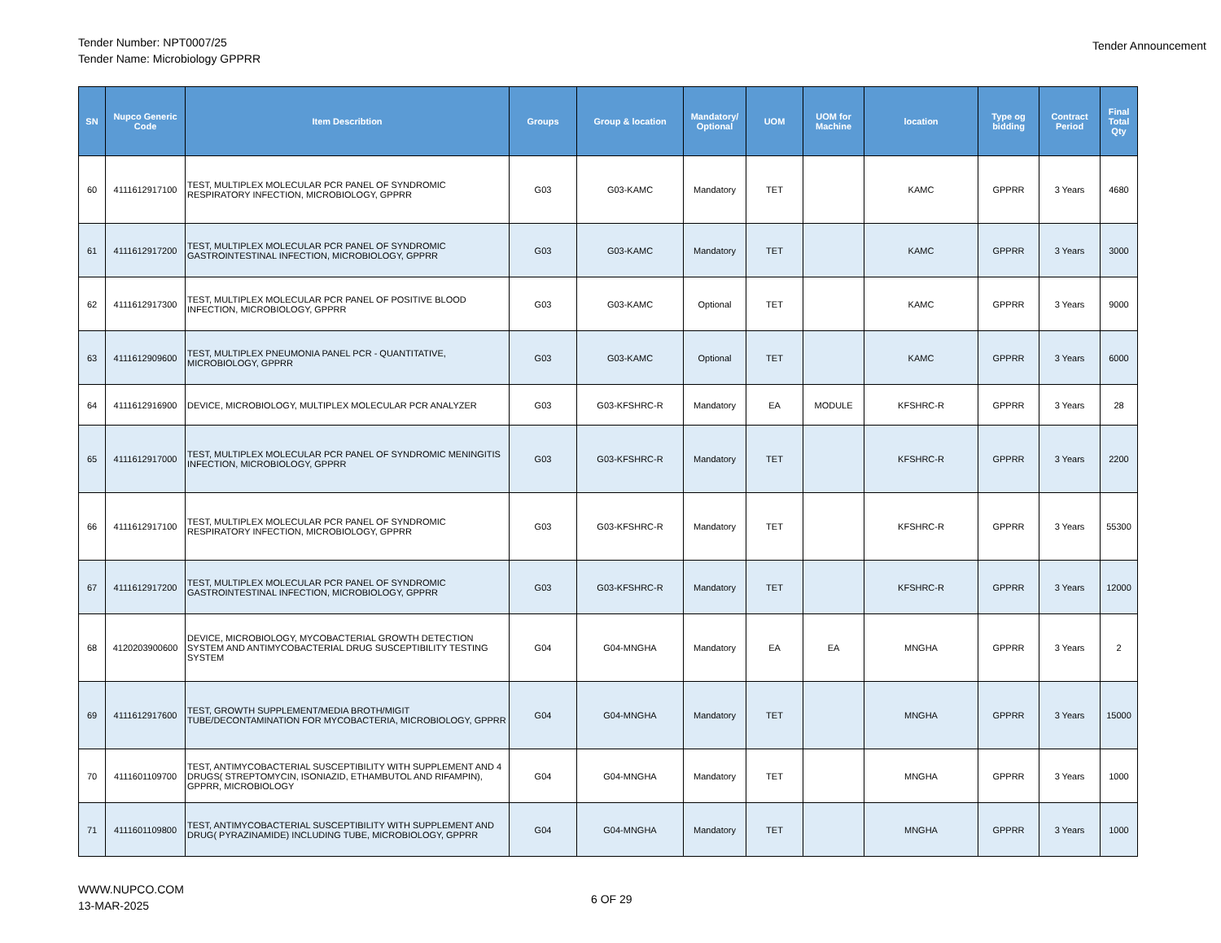Tender Number: NPT0007/25
Tender Name: Microbiology GPPRR
Tender Announcement
| SN | Nupco Generic Code | Item Describtion | Groups | Group & location | Mandatory/ Optional | UOM | UOM for Machine | location | Type og bidding | Contract Period | Final Total Qty |
| --- | --- | --- | --- | --- | --- | --- | --- | --- | --- | --- | --- |
| 60 | 4111612917100 | TEST, MULTIPLEX MOLECULAR PCR PANEL OF SYNDROMIC RESPIRATORY INFECTION, MICROBIOLOGY, GPPRR | G03 | G03-KAMC | Mandatory | TET | | KAMC | GPPRR | 3 Years | 4680 |
| 61 | 4111612917200 | TEST, MULTIPLEX MOLECULAR PCR PANEL OF SYNDROMIC GASTROINTESTINAL INFECTION, MICROBIOLOGY, GPPRR | G03 | G03-KAMC | Mandatory | TET | | KAMC | GPPRR | 3 Years | 3000 |
| 62 | 4111612917300 | TEST, MULTIPLEX MOLECULAR PCR PANEL OF POSITIVE BLOOD INFECTION, MICROBIOLOGY, GPPRR | G03 | G03-KAMC | Optional | TET | | KAMC | GPPRR | 3 Years | 9000 |
| 63 | 4111612909600 | TEST, MULTIPLEX PNEUMONIA PANEL PCR - QUANTITATIVE, MICROBIOLOGY, GPPRR | G03 | G03-KAMC | Optional | TET | | KAMC | GPPRR | 3 Years | 6000 |
| 64 | 4111612916900 | DEVICE, MICROBIOLOGY, MULTIPLEX MOLECULAR PCR ANALYZER | G03 | G03-KFSHRC-R | Mandatory | EA | MODULE | KFSHRC-R | GPPRR | 3 Years | 28 |
| 65 | 4111612917000 | TEST, MULTIPLEX MOLECULAR PCR PANEL OF SYNDROMIC MENINGITIS INFECTION, MICROBIOLOGY, GPPRR | G03 | G03-KFSHRC-R | Mandatory | TET | | KFSHRC-R | GPPRR | 3 Years | 2200 |
| 66 | 4111612917100 | TEST, MULTIPLEX MOLECULAR PCR PANEL OF SYNDROMIC RESPIRATORY INFECTION, MICROBIOLOGY, GPPRR | G03 | G03-KFSHRC-R | Mandatory | TET | | KFSHRC-R | GPPRR | 3 Years | 55300 |
| 67 | 4111612917200 | TEST, MULTIPLEX MOLECULAR PCR PANEL OF SYNDROMIC GASTROINTESTINAL INFECTION, MICROBIOLOGY, GPPRR | G03 | G03-KFSHRC-R | Mandatory | TET | | KFSHRC-R | GPPRR | 3 Years | 12000 |
| 68 | 4120203900600 | DEVICE, MICROBIOLOGY, MYCOBACTERIAL GROWTH DETECTION SYSTEM AND ANTIMYCOBACTERIAL DRUG SUSCEPTIBILITY TESTING SYSTEM | G04 | G04-MNGHA | Mandatory | EA | EA | MNGHA | GPPRR | 3 Years | 2 |
| 69 | 4111612917600 | TEST, GROWTH SUPPLEMENT/MEDIA BROTH/MIGIT TUBE/DECONTAMINATION FOR MYCOBACTERIA, MICROBIOLOGY, GPPRR | G04 | G04-MNGHA | Mandatory | TET | | MNGHA | GPPRR | 3 Years | 15000 |
| 70 | 4111601109700 | TEST, ANTIMYCOBACTERIAL SUSCEPTIBILITY WITH SUPPLEMENT AND 4 DRUGS( STREPTOMYCIN, ISONIAZID, ETHAMBUTOL AND RIFAMPIN), GPPRR, MICROBIOLOGY | G04 | G04-MNGHA | Mandatory | TET | | MNGHA | GPPRR | 3 Years | 1000 |
| 71 | 4111601109800 | TEST, ANTIMYCOBACTERIAL SUSCEPTIBILITY WITH SUPPLEMENT AND DRUG( PYRAZINAMIDE) INCLUDING TUBE, MICROBIOLOGY, GPPRR | G04 | G04-MNGHA | Mandatory | TET | | MNGHA | GPPRR | 3 Years | 1000 |
WWW.NUPCO.COM
13-MAR-2025
6 OF 29